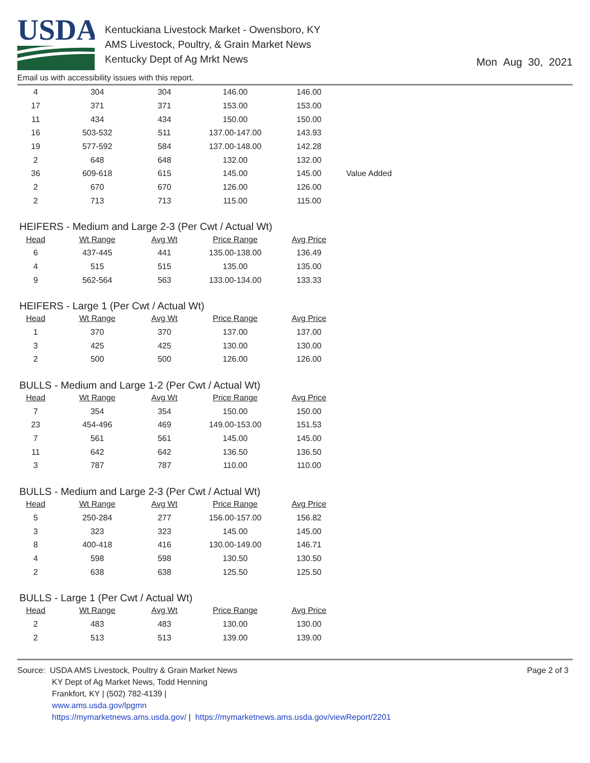USDA
Kentuckiana Livestock Market - Owensboro, KY
AMS Livestock, Poultry, & Grain Market News
Kentucky Dept of Ag Mrkt News
Mon Aug 30, 2021
Email us with accessibility issues with this report.
| 4 | 304 | 304 | 146.00 | 146.00 | |
| 17 | 371 | 371 | 153.00 | 153.00 | |
| 11 | 434 | 434 | 150.00 | 150.00 | |
| 16 | 503-532 | 511 | 137.00-147.00 | 143.93 | |
| 19 | 577-592 | 584 | 137.00-148.00 | 142.28 | |
| 2 | 648 | 648 | 132.00 | 132.00 | |
| 36 | 609-618 | 615 | 145.00 | 145.00 | Value Added |
| 2 | 670 | 670 | 126.00 | 126.00 | |
| 2 | 713 | 713 | 115.00 | 115.00 | |
HEIFERS - Medium and Large 2-3 (Per Cwt / Actual Wt)
| Head | Wt Range | Avg Wt | Price Range | Avg Price |
| --- | --- | --- | --- | --- |
| 6 | 437-445 | 441 | 135.00-138.00 | 136.49 |
| 4 | 515 | 515 | 135.00 | 135.00 |
| 9 | 562-564 | 563 | 133.00-134.00 | 133.33 |
HEIFERS - Large 1 (Per Cwt / Actual Wt)
| Head | Wt Range | Avg Wt | Price Range | Avg Price |
| --- | --- | --- | --- | --- |
| 1 | 370 | 370 | 137.00 | 137.00 |
| 3 | 425 | 425 | 130.00 | 130.00 |
| 2 | 500 | 500 | 126.00 | 126.00 |
BULLS - Medium and Large 1-2 (Per Cwt / Actual Wt)
| Head | Wt Range | Avg Wt | Price Range | Avg Price |
| --- | --- | --- | --- | --- |
| 7 | 354 | 354 | 150.00 | 150.00 |
| 23 | 454-496 | 469 | 149.00-153.00 | 151.53 |
| 7 | 561 | 561 | 145.00 | 145.00 |
| 11 | 642 | 642 | 136.50 | 136.50 |
| 3 | 787 | 787 | 110.00 | 110.00 |
BULLS - Medium and Large 2-3 (Per Cwt / Actual Wt)
| Head | Wt Range | Avg Wt | Price Range | Avg Price |
| --- | --- | --- | --- | --- |
| 5 | 250-284 | 277 | 156.00-157.00 | 156.82 |
| 3 | 323 | 323 | 145.00 | 145.00 |
| 8 | 400-418 | 416 | 130.00-149.00 | 146.71 |
| 4 | 598 | 598 | 130.50 | 130.50 |
| 2 | 638 | 638 | 125.50 | 125.50 |
BULLS - Large 1 (Per Cwt / Actual Wt)
| Head | Wt Range | Avg Wt | Price Range | Avg Price |
| --- | --- | --- | --- | --- |
| 2 | 483 | 483 | 130.00 | 130.00 |
| 2 | 513 | 513 | 139.00 | 139.00 |
Source: USDA AMS Livestock, Poultry & Grain Market News
KY Dept of Ag Market News, Todd Henning
Frankfort, KY | (502) 782-4139 |
www.ams.usda.gov/lpgmn
https://mymarketnews.ams.usda.gov/ | https://mymarketnews.ams.usda.gov/viewReport/2201
Page 2 of 3